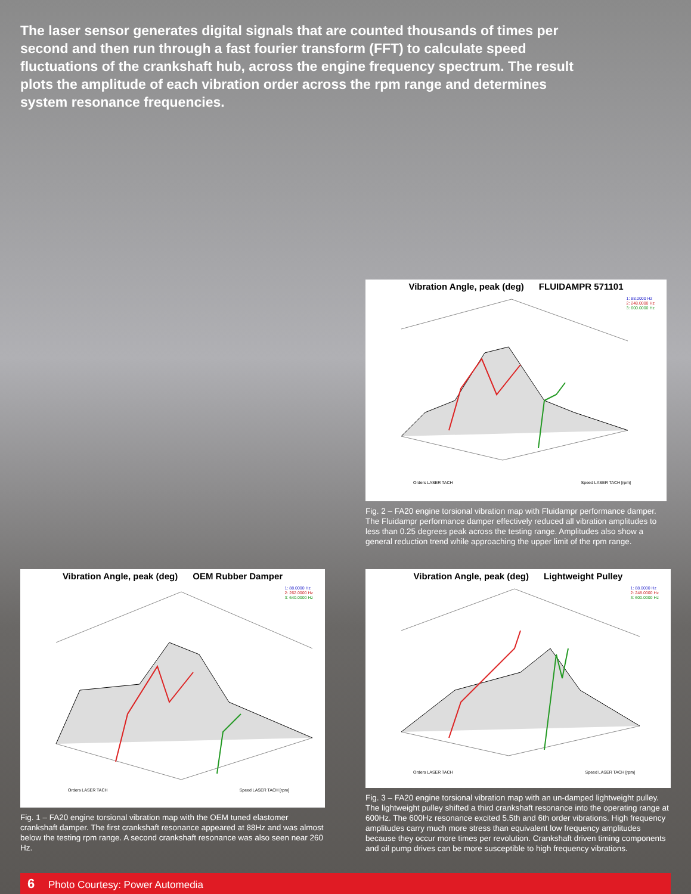The laser sensor generates digital signals that are counted thousands of times per second and then run through a fast fourier transform (FFT) to calculate speed fluctuations of the crankshaft hub, across the engine frequency spectrum. The result plots the amplitude of each vibration order across the rpm range and determines system resonance frequencies.
Vibration Angle, peak (deg) FLUIDAMPR 571101
1: 88.0000 Hz
2: 248.0000 Hz
3: 600.0000 Hz
Orders LASER TACH Speed LASER TACH [rpm]
Fig. 2 – FA20 engine torsional vibration map with Fluidampr performance damper. The Fluidampr performance damper effectively reduced all vibration amplitudes to less than 0.25 degrees peak across the testing range. Amplitudes also show a general reduction trend while approaching the upper limit of the rpm range.
Vibration Angle, peak (deg) OEM Rubber Damper
1: 88.0000 Hz
2: 262.0000 Hz
3: 640.0000 Hz
Orders LASER TACH Speed LASER TACH [rpm]
Fig. 1 – FA20 engine torsional vibration map with the OEM tuned elastomer crankshaft damper. The first crankshaft resonance appeared at 88Hz and was almost below the testing rpm range. A second crankshaft resonance was also seen near 260 Hz.
Vibration Angle, peak (deg) Lightweight Pulley
1: 88.0000 Hz
2: 248.0000 Hz
3: 600.0000 Hz
Orders LASER TACH Speed LASER TACH [rpm]
Fig. 3 – FA20 engine torsional vibration map with an un-damped lightweight pulley. The lightweight pulley shifted a third crankshaft resonance into the operating range at 600Hz. The 600Hz resonance excited 5.5th and 6th order vibrations. High frequency amplitudes carry much more stress than equivalent low frequency amplitudes because they occur more times per revolution. Crankshaft driven timing components and oil pump drives can be more susceptible to high frequency vibrations.
6 Photo Courtesy: Power Automedia